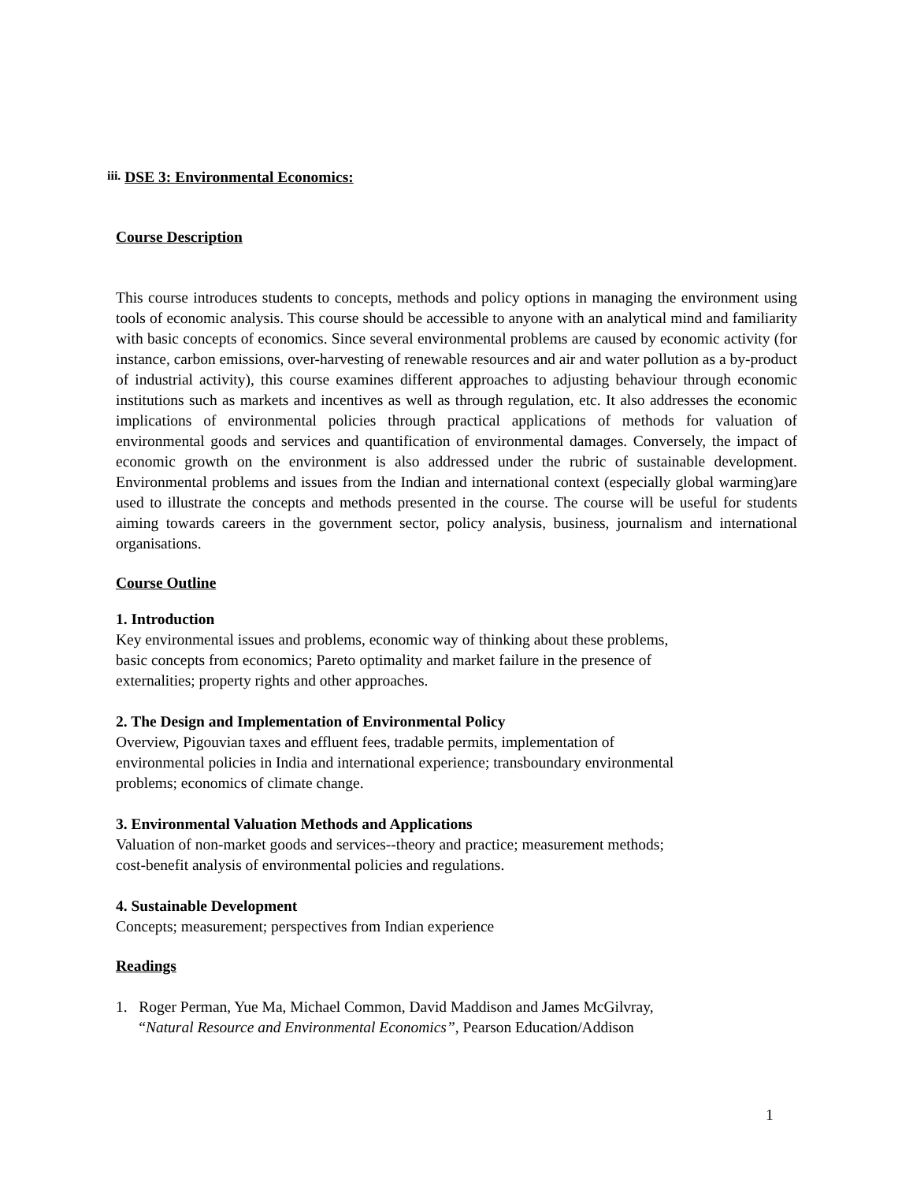iii. DSE 3: Environmental Economics:
Course Description
This course introduces students to concepts, methods and policy options in managing the environment using tools of economic analysis. This course should be accessible to anyone with an analytical mind and familiarity with basic concepts of economics. Since several environmental problems are caused by economic activity (for instance, carbon emissions, over-harvesting of renewable resources and air and water pollution as a by-product of industrial activity), this course examines different approaches to adjusting behaviour through economic institutions such as markets and incentives as well as through regulation, etc. It also addresses the economic implications of environmental policies through practical applications of methods for valuation of environmental goods and services and quantification of environmental damages. Conversely, the impact of economic growth on the environment is also addressed under the rubric of sustainable development. Environmental problems and issues from the Indian and international context (especially global warming)are used to illustrate the concepts and methods presented in the course. The course will be useful for students aiming towards careers in the government sector, policy analysis, business, journalism and international organisations.
Course Outline
1. Introduction
Key environmental issues and problems, economic way of thinking about these problems,
basic concepts from economics; Pareto optimality and market failure in the presence of
externalities; property rights and other approaches.
2. The Design and Implementation of Environmental Policy
Overview, Pigouvian taxes and effluent fees, tradable permits, implementation of
environmental policies in India and international experience; transboundary environmental
problems; economics of climate change.
3. Environmental Valuation Methods and Applications
Valuation of non-market goods and services--theory and practice; measurement methods;
cost-benefit analysis of environmental policies and regulations.
4. Sustainable Development
Concepts; measurement; perspectives from Indian experience
Readings
1. Roger Perman, Yue Ma, Michael Common, David Maddison and James McGilvray,
“Natural Resource and Environmental Economics”, Pearson Education/Addison
1